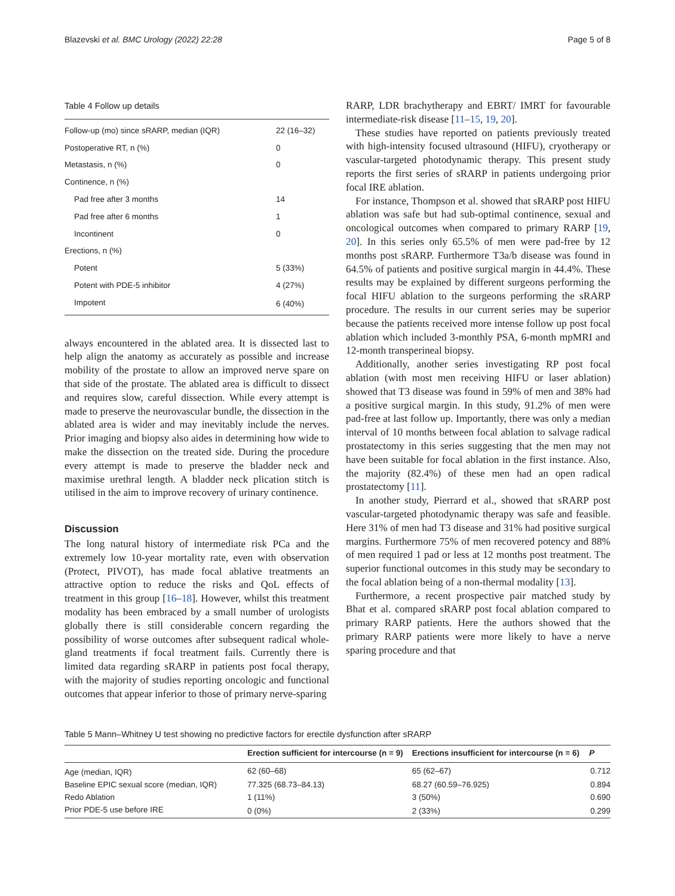Blazevski et al. BMC Urology (2022) 22:28 Page 5 of 8
Table 4 Follow up details
| Follow-up (mo) since sRARP, median (IQR) | 22 (16–32) |
| Postoperative RT, n (%) | 0 |
| Metastasis, n (%) | 0 |
| Continence, n (%) | |
| Pad free after 3 months | 14 |
| Pad free after 6 months | 1 |
| Incontinent | 0 |
| Erections, n (%) | |
| Potent | 5 (33%) |
| Potent with PDE-5 inhibitor | 4 (27%) |
| Impotent | 6 (40%) |
always encountered in the ablated area. It is dissected last to help align the anatomy as accurately as possible and increase mobility of the prostate to allow an improved nerve spare on that side of the prostate. The ablated area is difficult to dissect and requires slow, careful dissection. While every attempt is made to preserve the neurovascular bundle, the dissection in the ablated area is wider and may inevitably include the nerves. Prior imaging and biopsy also aides in determining how wide to make the dissection on the treated side. During the procedure every attempt is made to preserve the bladder neck and maximise urethral length. A bladder neck plication stitch is utilised in the aim to improve recovery of urinary continence.
Discussion
The long natural history of intermediate risk PCa and the extremely low 10-year mortality rate, even with observation (Protect, PIVOT), has made focal ablative treatments an attractive option to reduce the risks and QoL effects of treatment in this group [16–18]. However, whilst this treatment modality has been embraced by a small number of urologists globally there is still considerable concern regarding the possibility of worse outcomes after subsequent radical whole-gland treatments if focal treatment fails. Currently there is limited data regarding sRARP in patients post focal therapy, with the majority of studies reporting oncologic and functional outcomes that appear inferior to those of primary nerve-sparing
RARP, LDR brachytherapy and EBRT/ IMRT for favourable intermediate-risk disease [11–15, 19, 20].
These studies have reported on patients previously treated with high-intensity focused ultrasound (HIFU), cryotherapy or vascular-targeted photodynamic therapy. This present study reports the first series of sRARP in patients undergoing prior focal IRE ablation.
For instance, Thompson et al. showed that sRARP post HIFU ablation was safe but had sub-optimal continence, sexual and oncological outcomes when compared to primary RARP [19, 20]. In this series only 65.5% of men were pad-free by 12 months post sRARP. Furthermore T3a/b disease was found in 64.5% of patients and positive surgical margin in 44.4%. These results may be explained by different surgeons performing the focal HIFU ablation to the surgeons performing the sRARP procedure. The results in our current series may be superior because the patients received more intense follow up post focal ablation which included 3-monthly PSA, 6-month mpMRI and 12-month transperineal biopsy.
Additionally, another series investigating RP post focal ablation (with most men receiving HIFU or laser ablation) showed that T3 disease was found in 59% of men and 38% had a positive surgical margin. In this study, 91.2% of men were pad-free at last follow up. Importantly, there was only a median interval of 10 months between focal ablation to salvage radical prostatectomy in this series suggesting that the men may not have been suitable for focal ablation in the first instance. Also, the majority (82.4%) of these men had an open radical prostatectomy [11].
In another study, Pierrard et al., showed that sRARP post vascular-targeted photodynamic therapy was safe and feasible. Here 31% of men had T3 disease and 31% had positive surgical margins. Furthermore 75% of men recovered potency and 88% of men required 1 pad or less at 12 months post treatment. The superior functional outcomes in this study may be secondary to the focal ablation being of a non-thermal modality [13].
Furthermore, a recent prospective pair matched study by Bhat et al. compared sRARP post focal ablation compared to primary RARP patients. Here the authors showed that the primary RARP patients were more likely to have a nerve sparing procedure and that
Table 5 Mann–Whitney U test showing no predictive factors for erectile dysfunction after sRARP
| | Erection sufficient for intercourse (n = 9) | Erections insufficient for intercourse (n = 6) | P |
| --- | --- | --- | --- |
| Age (median, IQR) | 62 (60–68) | 65 (62–67) | 0.712 |
| Baseline EPIC sexual score (median, IQR) | 77.325 (68.73–84.13) | 68.27 (60.59–76.925) | 0.894 |
| Redo Ablation | 1 (11%) | 3 (50%) | 0.690 |
| Prior PDE-5 use before IRE | 0 (0%) | 2 (33%) | 0.299 |